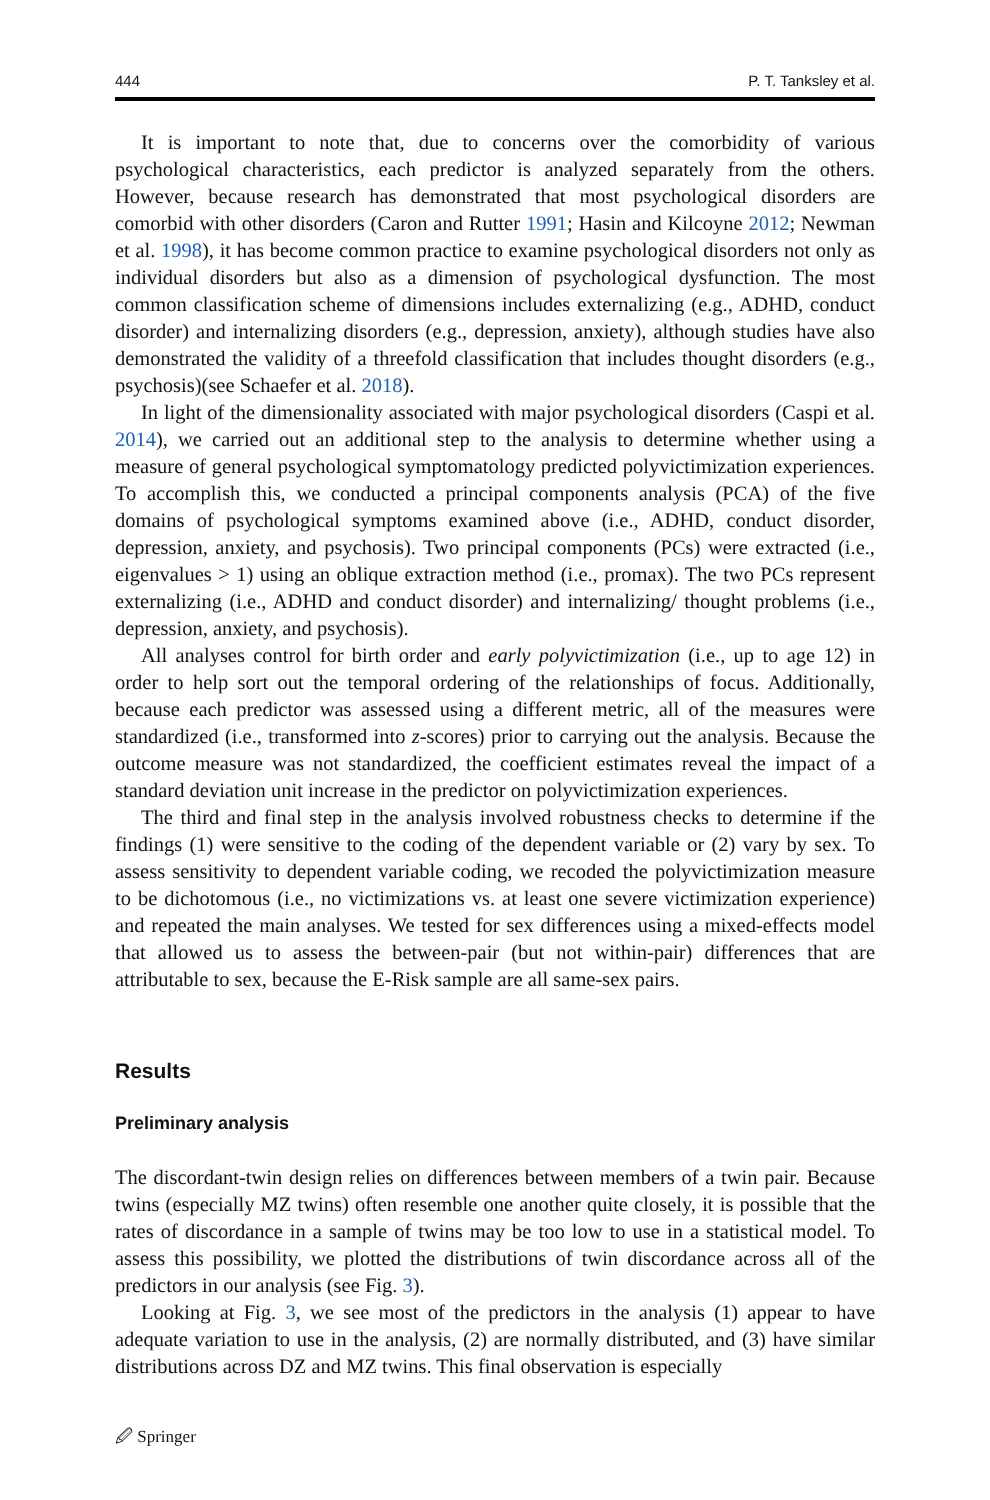444 P. T. Tanksley et al.
It is important to note that, due to concerns over the comorbidity of various psychological characteristics, each predictor is analyzed separately from the others. However, because research has demonstrated that most psychological disorders are comorbid with other disorders (Caron and Rutter 1991; Hasin and Kilcoyne 2012; Newman et al. 1998), it has become common practice to examine psychological disorders not only as individual disorders but also as a dimension of psychological dysfunction. The most common classification scheme of dimensions includes externalizing (e.g., ADHD, conduct disorder) and internalizing disorders (e.g., depression, anxiety), although studies have also demonstrated the validity of a threefold classification that includes thought disorders (e.g., psychosis)(see Schaefer et al. 2018).
In light of the dimensionality associated with major psychological disorders (Caspi et al. 2014), we carried out an additional step to the analysis to determine whether using a measure of general psychological symptomatology predicted polyvictimization experiences. To accomplish this, we conducted a principal components analysis (PCA) of the five domains of psychological symptoms examined above (i.e., ADHD, conduct disorder, depression, anxiety, and psychosis). Two principal components (PCs) were extracted (i.e., eigenvalues > 1) using an oblique extraction method (i.e., promax). The two PCs represent externalizing (i.e., ADHD and conduct disorder) and internalizing/ thought problems (i.e., depression, anxiety, and psychosis).
All analyses control for birth order and early polyvictimization (i.e., up to age 12) in order to help sort out the temporal ordering of the relationships of focus. Additionally, because each predictor was assessed using a different metric, all of the measures were standardized (i.e., transformed into z-scores) prior to carrying out the analysis. Because the outcome measure was not standardized, the coefficient estimates reveal the impact of a standard deviation unit increase in the predictor on polyvictimization experiences.
The third and final step in the analysis involved robustness checks to determine if the findings (1) were sensitive to the coding of the dependent variable or (2) vary by sex. To assess sensitivity to dependent variable coding, we recoded the polyvictimization measure to be dichotomous (i.e., no victimizations vs. at least one severe victimization experience) and repeated the main analyses. We tested for sex differences using a mixed-effects model that allowed us to assess the between-pair (but not within-pair) differences that are attributable to sex, because the E-Risk sample are all same-sex pairs.
Results
Preliminary analysis
The discordant-twin design relies on differences between members of a twin pair. Because twins (especially MZ twins) often resemble one another quite closely, it is possible that the rates of discordance in a sample of twins may be too low to use in a statistical model. To assess this possibility, we plotted the distributions of twin discordance across all of the predictors in our analysis (see Fig. 3).
Looking at Fig. 3, we see most of the predictors in the analysis (1) appear to have adequate variation to use in the analysis, (2) are normally distributed, and (3) have similar distributions across DZ and MZ twins. This final observation is especially
🖉 Springer